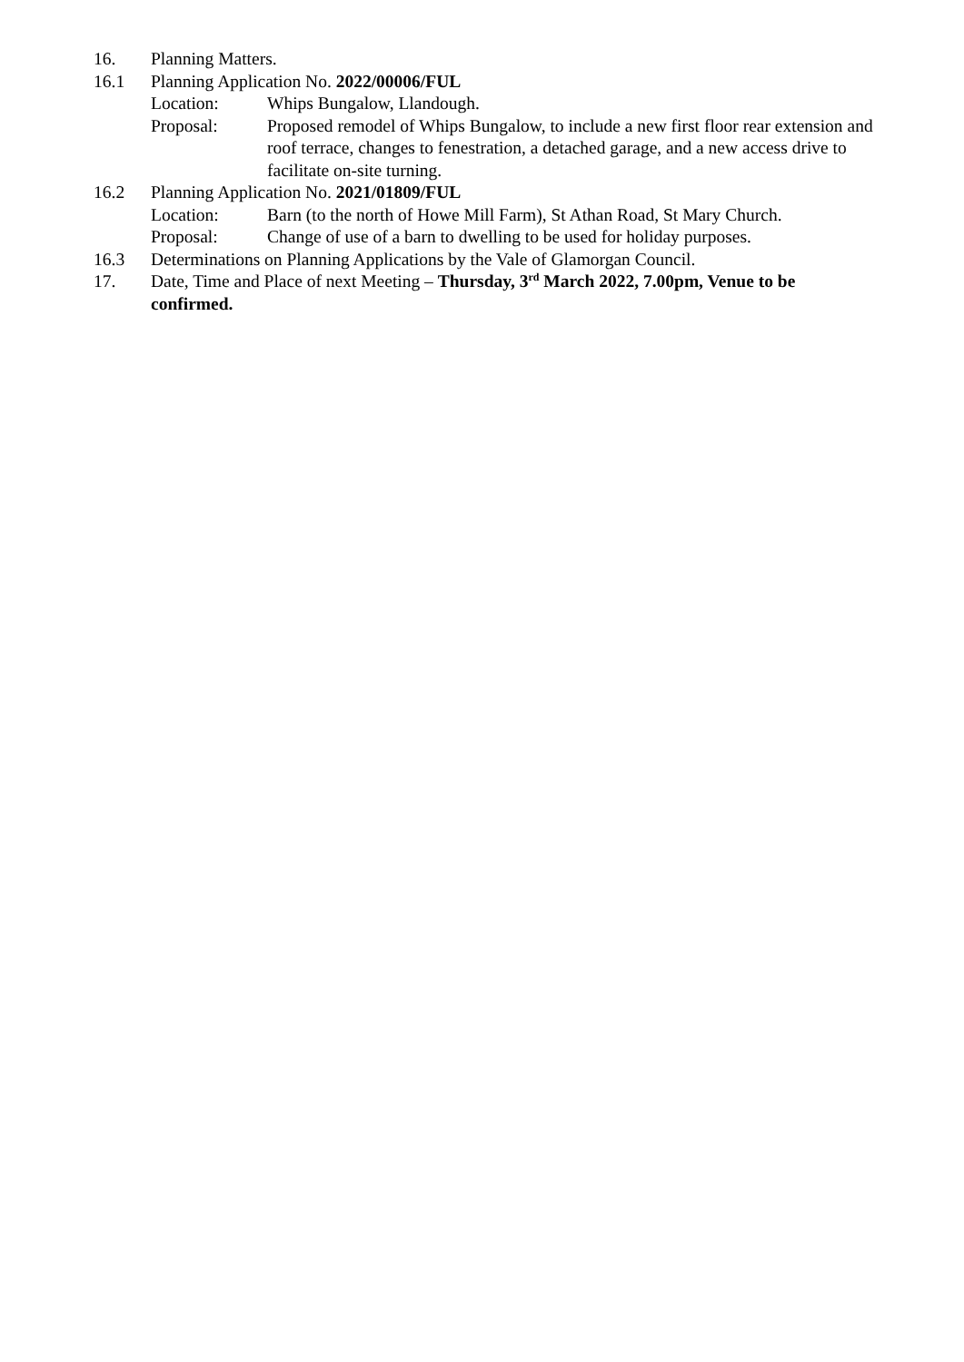16. Planning Matters.
16.1 Planning Application No. 2022/00006/FUL
Location: Whips Bungalow, Llandough.
Proposal: Proposed remodel of Whips Bungalow, to include a new first floor rear extension and roof terrace, changes to fenestration, a detached garage, and a new access drive to facilitate on-site turning.
16.2 Planning Application No. 2021/01809/FUL
Location: Barn (to the north of Howe Mill Farm), St Athan Road, St Mary Church.
Proposal: Change of use of a barn to dwelling to be used for holiday purposes.
16.3 Determinations on Planning Applications by the Vale of Glamorgan Council.
17. Date, Time and Place of next Meeting – Thursday, 3<sup>rd</sup> March 2022, 7.00pm, Venue to be confirmed.